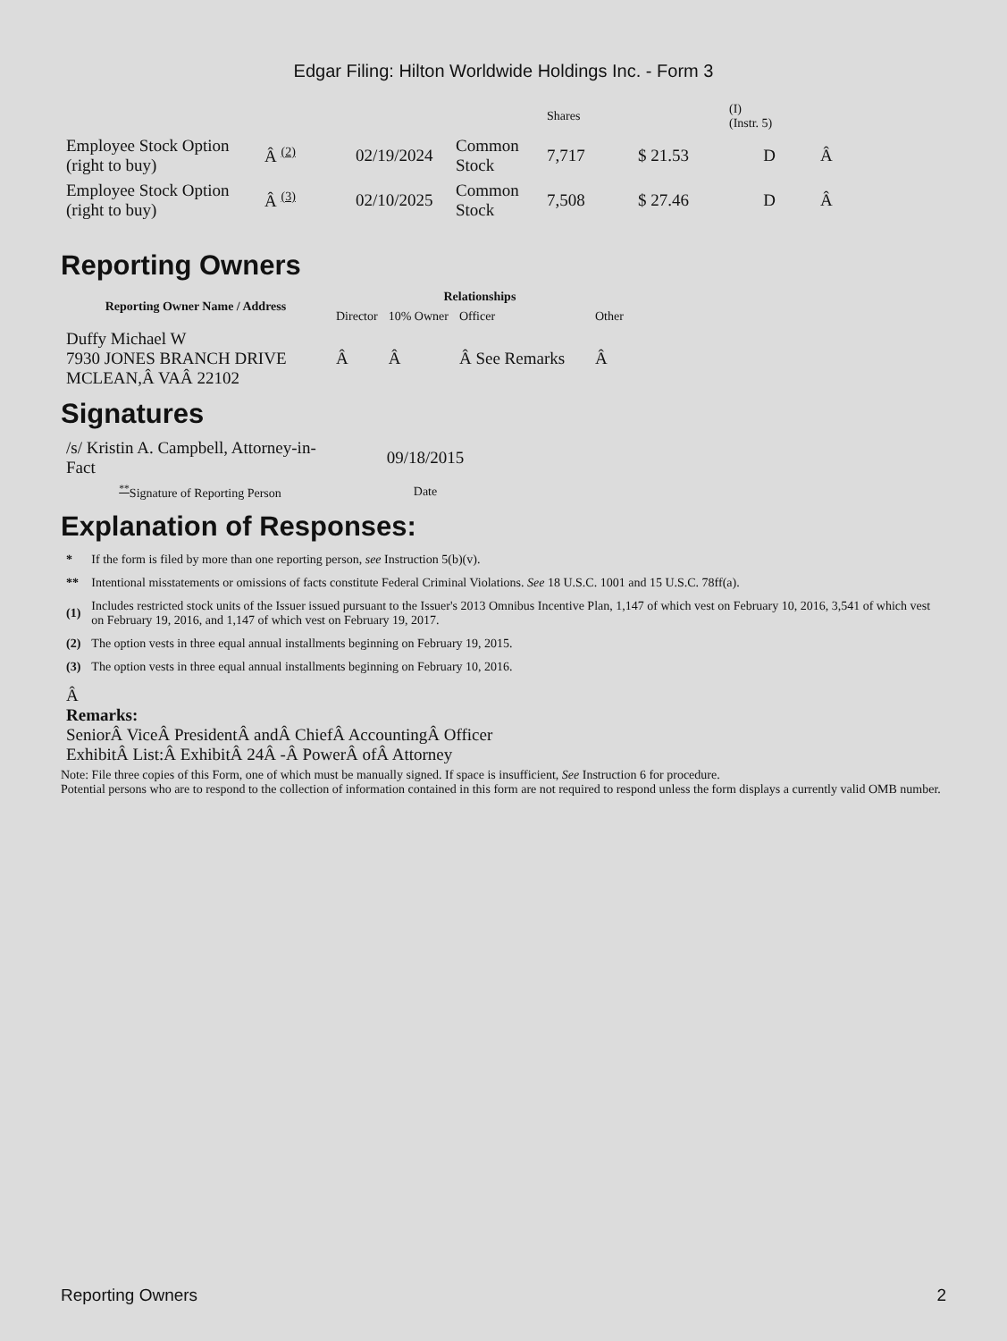Edgar Filing: Hilton Worldwide Holdings Inc. - Form 3
| | | | | Shares | | (I) (Instr. 5) | |
| Employee Stock Option (right to buy) | Â <sup>(2)</sup> | 02/19/2024 | Common Stock | 7,717 | $ 21.53 | D | Â |
| Employee Stock Option (right to buy) | Â <sup>(3)</sup> | 02/10/2025 | Common Stock | 7,508 | $ 27.46 | D | Â |
Reporting Owners
| Reporting Owner Name / Address | Relationships | | | |
| --- | --- | --- | --- | --- |
| | Director | 10% Owner | Officer | Other |
| Duffy Michael W 7930 JONES BRANCH DRIVE MCLEAN,Â VAÂ 22102 | Â | Â | Â See Remarks | Â |
Signatures
| /s/ Kristin A. Campbell, Attorney-in-Fact | 09/18/2015 |
| <sup>**</sup> Signature of Reporting Person | Date |
Explanation of Responses:
| * | If the form is filed by more than one reporting person, see Instruction 5(b)(v). |
| ** | Intentional misstatements or omissions of facts constitute Federal Criminal Violations. See 18 U.S.C. 1001 and 15 U.S.C. 78ff(a). |
| (1) | Includes restricted stock units of the Issuer issued pursuant to the Issuer's 2013 Omnibus Incentive Plan, 1,147 of which vest on February 10, 2016, 3,541 of which vest on February 19, 2016, and 1,147 of which vest on February 19, 2017. |
| (2) | The option vests in three equal annual installments beginning on February 19, 2015. |
| (3) | The option vests in three equal annual installments beginning on February 10, 2016. |
Â
Remarks:
SeniorÂ ViceÂ PresidentÂ andÂ ChiefÂ AccountingÂ Officer
ExhibitÂ List:Â ExhibitÂ 24Â -Â PowerÂ ofÂ Attorney
Note: File three copies of this Form, one of which must be manually signed. If space is insufficient, See Instruction 6 for procedure.
Potential persons who are to respond to the collection of information contained in this form are not required to respond unless the form displays a currently valid OMB number.
Reporting Owners 2